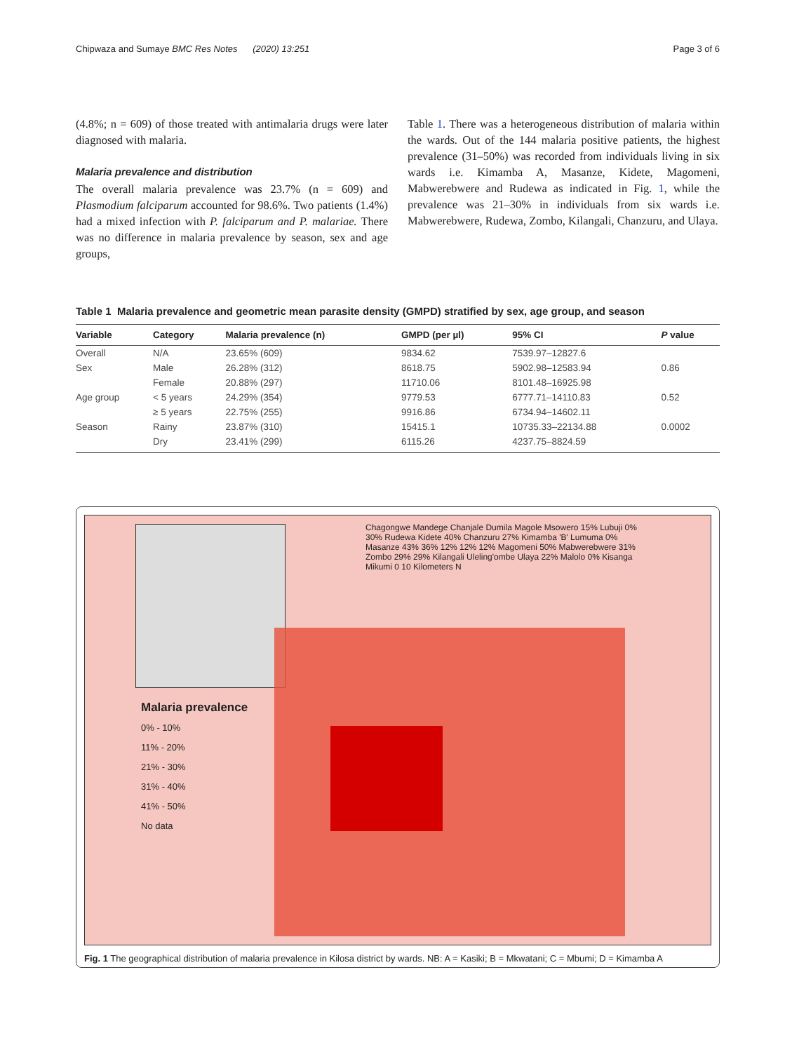Chipwaza and Sumaye BMC Res Notes (2020) 13:251 Page 3 of 6
(4.8%; n = 609) of those treated with antimalaria drugs were later diagnosed with malaria.
Malaria prevalence and distribution
The overall malaria prevalence was 23.7% (n = 609) and Plasmodium falciparum accounted for 98.6%. Two patients (1.4%) had a mixed infection with P. falciparum and P. malariae. There was no difference in malaria prevalence by season, sex and age groups,
Table 1. There was a heterogeneous distribution of malaria within the wards. Out of the 144 malaria positive patients, the highest prevalence (31–50%) was recorded from individuals living in six wards i.e. Kimamba A, Masanze, Kidete, Magomeni, Mabwerebwere and Rudewa as indicated in Fig. 1, while the prevalence was 21–30% in individuals from six wards i.e. Mabwerebwere, Rudewa, Zombo, Kilangali, Chanzuru, and Ulaya.
Table 1 Malaria prevalence and geometric mean parasite density (GMPD) stratified by sex, age group, and season
| Variable | Category | Malaria prevalence (n) | GMPD (per µl) | 95% CI | P value |
| --- | --- | --- | --- | --- | --- |
| Overall | N/A | 23.65% (609) | 9834.62 | 7539.97–12827.6 | |
| Sex | Male | 26.28% (312) | 8618.75 | 5902.98–12583.94 | 0.86 |
| | Female | 20.88% (297) | 11710.06 | 8101.48–16925.98 | |
| Age group | < 5 years | 24.29% (354) | 9779.53 | 6777.71–14110.83 | 0.52 |
| | ≥ 5 years | 22.75% (255) | 9916.86 | 6734.94–14602.11 | |
| Season | Rainy | 23.87% (310) | 15415.1 | 10735.33–22134.88 | 0.0002 |
| | Dry | 23.41% (299) | 6115.26 | 4237.75–8824.59 | |
Malaria prevalence
0% - 10%
11% - 20%
21% - 30%
31% - 40%
41% - 50%
No data
Chagongwe Mandege Chanjale Dumila Magole Msowero 15% Lubuji 0% 30% Rudewa Kidete 40% Chanzuru 27% Kimamba 'B' Lumuma 0% Masanze 43% 36% 12% 12% 12% Magomeni 50% Mabwerebwere 31% Zombo 29% 29% Kilangali Uleling'ombe Ulaya 22% Malolo 0% Kisanga Mikumi 0 10 Kilometers N
Fig. 1 The geographical distribution of malaria prevalence in Kilosa district by wards. NB: A = Kasiki; B = Mkwatani; C = Mbumi; D = Kimamba A